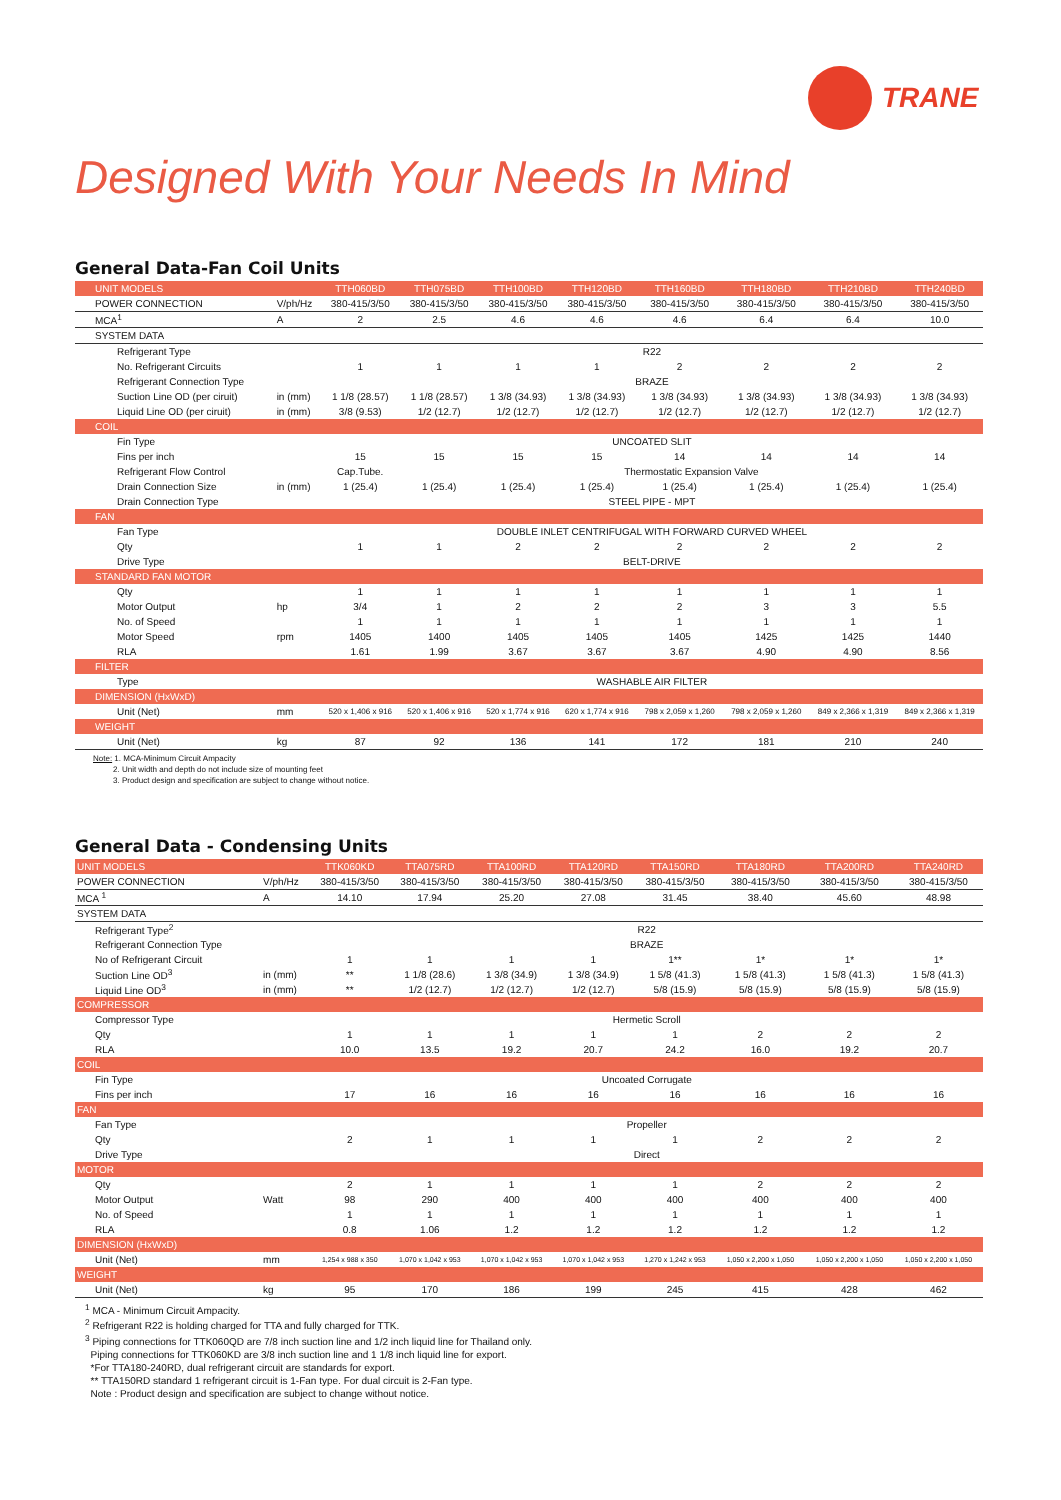TRANE
Designed With Your Needs In Mind
General Data-Fan Coil Units
| UNIT MODELS | | TTH060BD | TTH075BD | TTH100BD | TTH120BD | TTH160BD | TTH180BD | TTH210BD | TTH240BD |
| --- | --- | --- | --- | --- | --- | --- | --- | --- | --- |
| POWER CONNECTION | V/ph/Hz | 380-415/3/50 | 380-415/3/50 | 380-415/3/50 | 380-415/3/50 | 380-415/3/50 | 380-415/3/50 | 380-415/3/50 | 380-415/3/50 |
| MCA<sup>1</sup> | A | 2 | 2.5 | 4.6 | 4.6 | 4.6 | 6.4 | 6.4 | 10.0 |
| SYSTEM DATA | | | | | | | | | |
| Refrigerant Type | | R22 | | | | | | | |
| No. Refrigerant Circuits | | 1 | 1 | 1 | 1 | 2 | 2 | 2 | 2 |
| Refrigerant Connection Type | | BRAZE | | | | | | | |
| Suction Line OD (per ciruit) | in (mm) | 1 1/8 (28.57) | 1 1/8 (28.57) | 1 3/8 (34.93) | 1 3/8 (34.93) | 1 3/8 (34.93) | 1 3/8 (34.93) | 1 3/8 (34.93) | 1 3/8 (34.93) |
| Liquid Line OD (per ciruit) | in (mm) | 3/8 (9.53) | 1/2 (12.7) | 1/2 (12.7) | 1/2 (12.7) | 1/2 (12.7) | 1/2 (12.7) | 1/2 (12.7) | 1/2 (12.7) |
| COIL | | | | | | | | | |
| Fin Type | | UNCOATED SLIT | | | | | | | |
| Fins per inch | | 15 | 15 | 15 | 15 | 14 | 14 | 14 | 14 |
| Refrigerant Flow Control | | Cap.Tube. | Thermostatic Expansion Valve | | | | | | |
| Drain Connection Size | in (mm) | 1 (25.4) | 1 (25.4) | 1 (25.4) | 1 (25.4) | 1 (25.4) | 1 (25.4) | 1 (25.4) | 1 (25.4) |
| Drain Connection Type | | STEEL PIPE - MPT | | | | | | | |
| FAN | | | | | | | | | |
| Fan Type | | DOUBLE INLET CENTRIFUGAL WITH FORWARD CURVED WHEEL | | | | | | | |
| Qty | | 1 | 1 | 2 | 2 | 2 | 2 | 2 | 2 |
| Drive Type | | BELT-DRIVE | | | | | | | |
| STANDARD FAN MOTOR | | | | | | | | | |
| Qty | | 1 | 1 | 1 | 1 | 1 | 1 | 1 | 1 |
| Motor Output | hp | 3/4 | 1 | 2 | 2 | 2 | 3 | 3 | 5.5 |
| No. of Speed | | 1 | 1 | 1 | 1 | 1 | 1 | 1 | 1 |
| Motor Speed | rpm | 1405 | 1400 | 1405 | 1405 | 1405 | 1425 | 1425 | 1440 |
| RLA | | 1.61 | 1.99 | 3.67 | 3.67 | 3.67 | 4.90 | 4.90 | 8.56 |
| FILTER | | | | | | | | | |
| Type | | WASHABLE AIR FILTER | | | | | | | |
| DIMENSION (HxWxD) | | | | | | | | | |
| Unit (Net) | mm | 520 x 1,406 x 916 | 520 x 1,406 x 916 | 520 x 1,774 x 916 | 620 x 1,774 x 916 | 798 x 2,059 x 1,260 | 798 x 2,059 x 1,260 | 849 x 2,366 x 1,319 | 849 x 2,366 x 1,319 |
| WEIGHT | | | | | | | | | |
| Unit (Net) | kg | 87 | 92 | 136 | 141 | 172 | 181 | 210 | 240 |
Note: 1. MCA-Minimum Circuit Ampacity
2. Unit width and depth do not include size of mounting feet
3. Product design and specification are subject to change without notice.
General Data - Condensing Units
| UNIT MODELS | | TTK060KD | TTA075RD | TTA100RD | TTA120RD | TTA150RD | TTA180RD | TTA200RD | TTA240RD |
| --- | --- | --- | --- | --- | --- | --- | --- | --- | --- |
| POWER CONNECTION | V/ph/Hz | 380-415/3/50 | 380-415/3/50 | 380-415/3/50 | 380-415/3/50 | 380-415/3/50 | 380-415/3/50 | 380-415/3/50 | 380-415/3/50 |
| MCA <sup>1</sup> | A | 14.10 | 17.94 | 25.20 | 27.08 | 31.45 | 38.40 | 45.60 | 48.98 |
| SYSTEM DATA | | | | | | | | | |
| Refrigerant Type<sup>2</sup> | | R22 | | | | | | | |
| Refrigerant Connection Type | | BRAZE | | | | | | | |
| No of Refrigerant Circuit | | 1 | 1 | 1 | 1 | 1** | 1* | 1* | 1* |
| Suction Line OD<sup>3</sup> | in (mm) | ** | 1 1/8 (28.6) | 1 3/8 (34.9) | 1 3/8 (34.9) | 1 5/8 (41.3) | 1 5/8 (41.3) | 1 5/8 (41.3) | 1 5/8 (41.3) |
| Liquid Line OD<sup>3</sup> | in (mm) | ** | 1/2 (12.7) | 1/2 (12.7) | 1/2 (12.7) | 5/8 (15.9) | 5/8 (15.9) | 5/8 (15.9) | 5/8 (15.9) |
| COMPRESSOR | | | | | | | | | |
| Compressor Type | | Hermetic Scroll | | | | | | | |
| Qty | | 1 | 1 | 1 | 1 | 1 | 2 | 2 | 2 |
| RLA | | 10.0 | 13.5 | 19.2 | 20.7 | 24.2 | 16.0 | 19.2 | 20.7 |
| COIL | | | | | | | | | |
| Fin Type | | Uncoated Corrugate | | | | | | | |
| Fins per inch | | 17 | 16 | 16 | 16 | 16 | 16 | 16 | 16 |
| FAN | | | | | | | | | |
| Fan Type | | Propeller | | | | | | | |
| Qty | | 2 | 1 | 1 | 1 | 1 | 2 | 2 | 2 |
| Drive Type | | Direct | | | | | | | |
| MOTOR | | | | | | | | | |
| Qty | | 2 | 1 | 1 | 1 | 1 | 2 | 2 | 2 |
| Motor Output | Watt | 98 | 290 | 400 | 400 | 400 | 400 | 400 | 400 |
| No. of Speed | | 1 | 1 | 1 | 1 | 1 | 1 | 1 | 1 |
| RLA | | 0.8 | 1.06 | 1.2 | 1.2 | 1.2 | 1.2 | 1.2 | 1.2 |
| DIMENSION (HxWxD) | | | | | | | | | |
| Unit (Net) | mm | 1,254 x 988 x 350 | 1,070 x 1,042 x 953 | 1,070 x 1,042 x 953 | 1,070 x 1,042 x 953 | 1,270 x 1,242 x 953 | 1,050 x 2,200 x 1,050 | 1,050 x 2,200 x 1,050 | 1,050 x 2,200 x 1,050 |
| WEIGHT | | | | | | | | | |
| Unit (Net) | kg | 95 | 170 | 186 | 199 | 245 | 415 | 428 | 462 |
<sup>1</sup> MCA - Minimum Circuit Ampacity.
<sup>2</sup> Refrigerant R22 is holding charged for TTA and fully charged for TTK.
<sup>3</sup> Piping connections for TTK060QD are 7/8 inch suction line and 1/2 inch liquid line for Thailand only.
Piping connections for TTK060KD are 3/8 inch suction line and 1 1/8 inch liquid line for export.
*For TTA180-240RD, dual refrigerant circuit are standards for export.
** TTA150RD standard 1 refrigerant circuit is 1-Fan type. For dual circuit is 2-Fan type.
Note : Product design and specification are subject to change without notice.